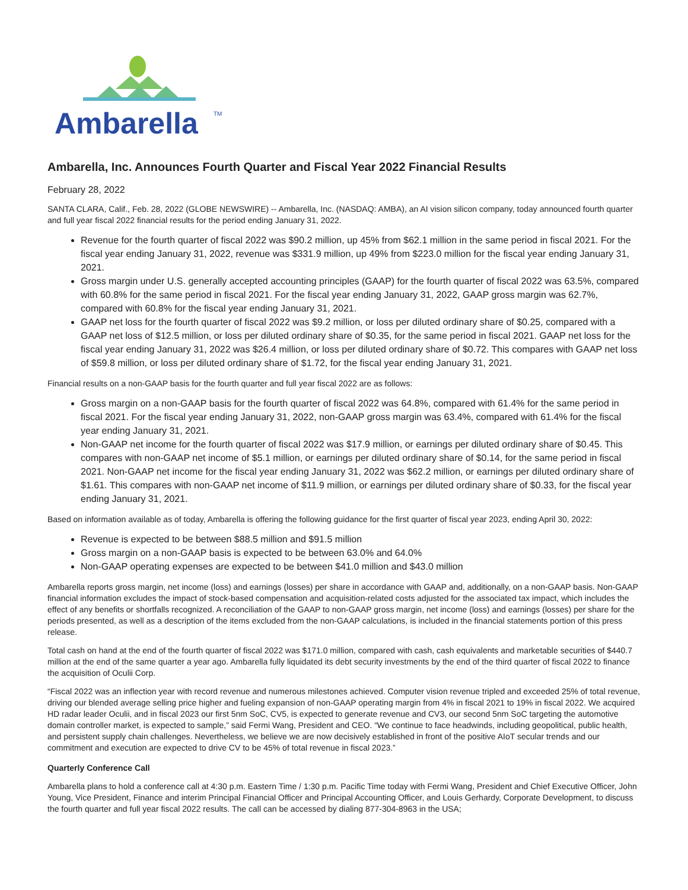Ambarella
TM
Ambarella, Inc. Announces Fourth Quarter and Fiscal Year 2022 Financial Results
February 28, 2022
SANTA CLARA, Calif., Feb. 28, 2022 (GLOBE NEWSWIRE) -- Ambarella, Inc. (NASDAQ: AMBA), an AI vision silicon company, today announced fourth quarter and full year fiscal 2022 financial results for the period ending January 31, 2022.
Revenue for the fourth quarter of fiscal 2022 was $90.2 million, up 45% from $62.1 million in the same period in fiscal 2021. For the fiscal year ending January 31, 2022, revenue was $331.9 million, up 49% from $223.0 million for the fiscal year ending January 31, 2021.
Gross margin under U.S. generally accepted accounting principles (GAAP) for the fourth quarter of fiscal 2022 was 63.5%, compared with 60.8% for the same period in fiscal 2021. For the fiscal year ending January 31, 2022, GAAP gross margin was 62.7%, compared with 60.8% for the fiscal year ending January 31, 2021.
GAAP net loss for the fourth quarter of fiscal 2022 was $9.2 million, or loss per diluted ordinary share of $0.25, compared with a GAAP net loss of $12.5 million, or loss per diluted ordinary share of $0.35, for the same period in fiscal 2021. GAAP net loss for the fiscal year ending January 31, 2022 was $26.4 million, or loss per diluted ordinary share of $0.72. This compares with GAAP net loss of $59.8 million, or loss per diluted ordinary share of $1.72, for the fiscal year ending January 31, 2021.
Financial results on a non-GAAP basis for the fourth quarter and full year fiscal 2022 are as follows:
Gross margin on a non-GAAP basis for the fourth quarter of fiscal 2022 was 64.8%, compared with 61.4% for the same period in fiscal 2021. For the fiscal year ending January 31, 2022, non-GAAP gross margin was 63.4%, compared with 61.4% for the fiscal year ending January 31, 2021.
Non-GAAP net income for the fourth quarter of fiscal 2022 was $17.9 million, or earnings per diluted ordinary share of $0.45. This compares with non-GAAP net income of $5.1 million, or earnings per diluted ordinary share of $0.14, for the same period in fiscal 2021. Non-GAAP net income for the fiscal year ending January 31, 2022 was $62.2 million, or earnings per diluted ordinary share of $1.61. This compares with non-GAAP net income of $11.9 million, or earnings per diluted ordinary share of $0.33, for the fiscal year ending January 31, 2021.
Based on information available as of today, Ambarella is offering the following guidance for the first quarter of fiscal year 2023, ending April 30, 2022:
Revenue is expected to be between $88.5 million and $91.5 million
Gross margin on a non-GAAP basis is expected to be between 63.0% and 64.0%
Non-GAAP operating expenses are expected to be between $41.0 million and $43.0 million
Ambarella reports gross margin, net income (loss) and earnings (losses) per share in accordance with GAAP and, additionally, on a non-GAAP basis. Non-GAAP financial information excludes the impact of stock-based compensation and acquisition-related costs adjusted for the associated tax impact, which includes the effect of any benefits or shortfalls recognized. A reconciliation of the GAAP to non-GAAP gross margin, net income (loss) and earnings (losses) per share for the periods presented, as well as a description of the items excluded from the non-GAAP calculations, is included in the financial statements portion of this press release.
Total cash on hand at the end of the fourth quarter of fiscal 2022 was $171.0 million, compared with cash, cash equivalents and marketable securities of $440.7 million at the end of the same quarter a year ago. Ambarella fully liquidated its debt security investments by the end of the third quarter of fiscal 2022 to finance the acquisition of Oculii Corp.
“Fiscal 2022 was an inflection year with record revenue and numerous milestones achieved. Computer vision revenue tripled and exceeded 25% of total revenue, driving our blended average selling price higher and fueling expansion of non-GAAP operating margin from 4% in fiscal 2021 to 19% in fiscal 2022. We acquired HD radar leader Oculii, and in fiscal 2023 our first 5nm SoC, CV5, is expected to generate revenue and CV3, our second 5nm SoC targeting the automotive domain controller market, is expected to sample,” said Fermi Wang, President and CEO. “We continue to face headwinds, including geopolitical, public health, and persistent supply chain challenges. Nevertheless, we believe we are now decisively established in front of the positive AIoT secular trends and our commitment and execution are expected to drive CV to be 45% of total revenue in fiscal 2023.”
Quarterly Conference Call
Ambarella plans to hold a conference call at 4:30 p.m. Eastern Time / 1:30 p.m. Pacific Time today with Fermi Wang, President and Chief Executive Officer, John Young, Vice President, Finance and interim Principal Financial Officer and Principal Accounting Officer, and Louis Gerhardy, Corporate Development, to discuss the fourth quarter and full year fiscal 2022 results. The call can be accessed by dialing 877-304-8963 in the USA;